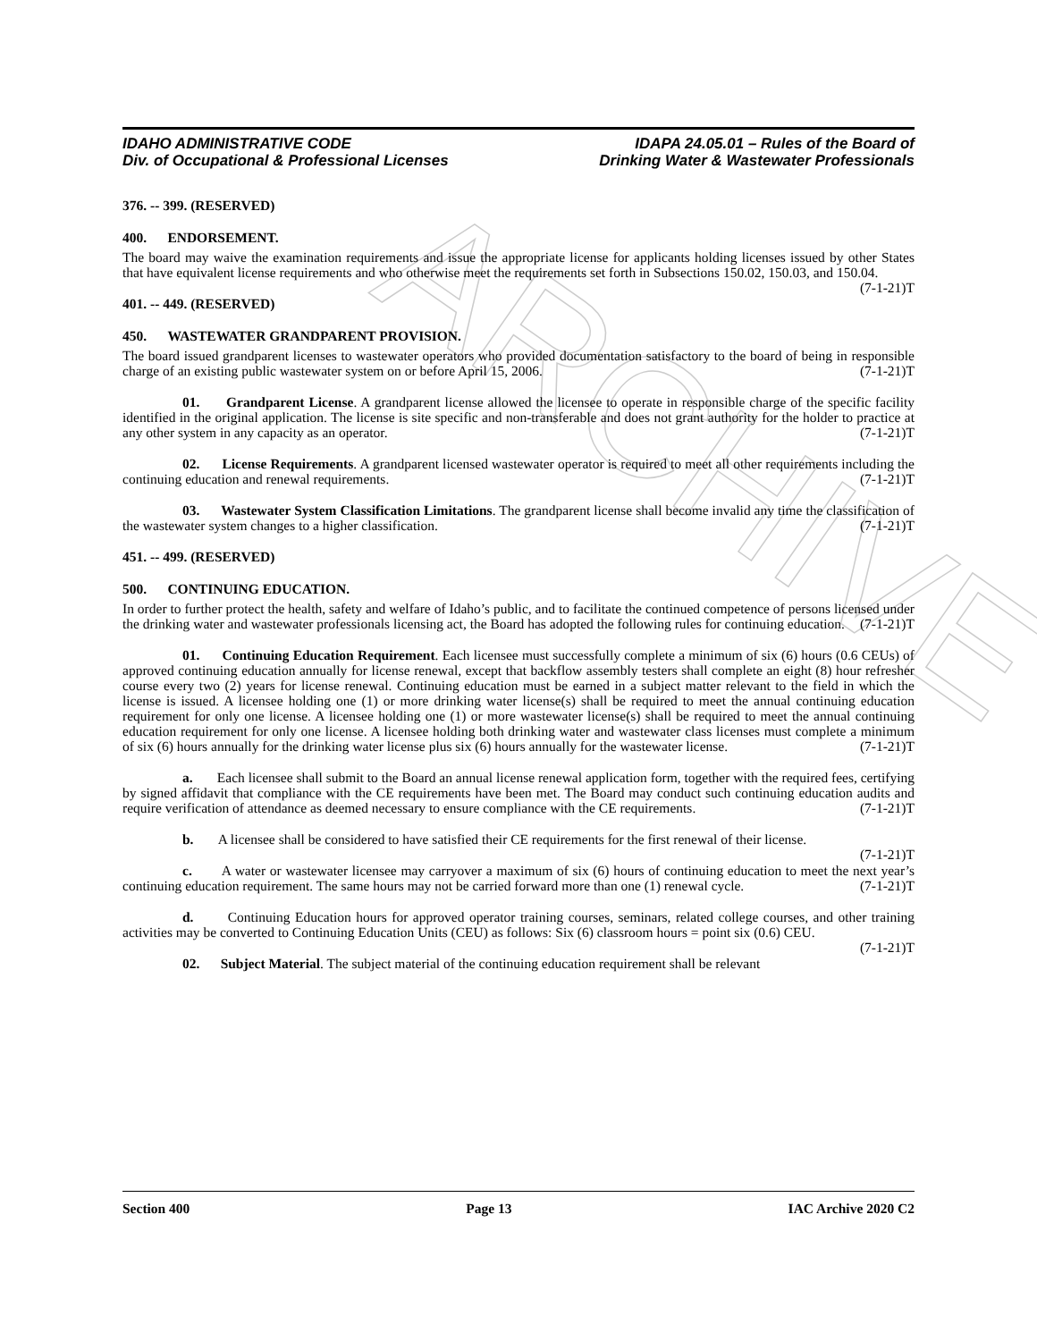ARCHIVE
IDAHO ADMINISTRATIVE CODE
Div. of Occupational & Professional Licenses
IDAPA 24.05.01 – Rules of the Board of
Drinking Water & Wastewater Professionals
376. -- 399. (RESERVED)
400. ENDORSEMENT.
The board may waive the examination requirements and issue the appropriate license for applicants holding licenses issued by other States that have equivalent license requirements and who otherwise meet the requirements set forth in Subsections 150.02, 150.03, and 150.04. (7-1-21)T
401. -- 449. (RESERVED)
450. WASTEWATER GRANDPARENT PROVISION.
The board issued grandparent licenses to wastewater operators who provided documentation satisfactory to the board of being in responsible charge of an existing public wastewater system on or before April 15, 2006. (7-1-21)T
01. Grandparent License. A grandparent license allowed the licensee to operate in responsible charge of the specific facility identified in the original application. The license is site specific and non-transferable and does not grant authority for the holder to practice at any other system in any capacity as an operator. (7-1-21)T
02. License Requirements. A grandparent licensed wastewater operator is required to meet all other requirements including the continuing education and renewal requirements. (7-1-21)T
03. Wastewater System Classification Limitations. The grandparent license shall become invalid any time the classification of the wastewater system changes to a higher classification. (7-1-21)T
451. -- 499. (RESERVED)
500. CONTINUING EDUCATION.
In order to further protect the health, safety and welfare of Idaho’s public, and to facilitate the continued competence of persons licensed under the drinking water and wastewater professionals licensing act, the Board has adopted the following rules for continuing education. (7-1-21)T
01. Continuing Education Requirement. Each licensee must successfully complete a minimum of six (6) hours (0.6 CEUs) of approved continuing education annually for license renewal, except that backflow assembly testers shall complete an eight (8) hour refresher course every two (2) years for license renewal. Continuing education must be earned in a subject matter relevant to the field in which the license is issued. A licensee holding one (1) or more drinking water license(s) shall be required to meet the annual continuing education requirement for only one license. A licensee holding one (1) or more wastewater license(s) shall be required to meet the annual continuing education requirement for only one license. A licensee holding both drinking water and wastewater class licenses must complete a minimum of six (6) hours annually for the drinking water license plus six (6) hours annually for the wastewater license. (7-1-21)T
a. Each licensee shall submit to the Board an annual license renewal application form, together with the required fees, certifying by signed affidavit that compliance with the CE requirements have been met. The Board may conduct such continuing education audits and require verification of attendance as deemed necessary to ensure compliance with the CE requirements. (7-1-21)T
b. A licensee shall be considered to have satisfied their CE requirements for the first renewal of their license. (7-1-21)T
c. A water or wastewater licensee may carryover a maximum of six (6) hours of continuing education to meet the next year’s continuing education requirement. The same hours may not be carried forward more than one (1) renewal cycle. (7-1-21)T
d. Continuing Education hours for approved operator training courses, seminars, related college courses, and other training activities may be converted to Continuing Education Units (CEU) as follows: Six (6) classroom hours = point six (0.6) CEU. (7-1-21)T
02. Subject Material. The subject material of the continuing education requirement shall be relevant
Section 400 Page 13 IAC Archive 2020 C2